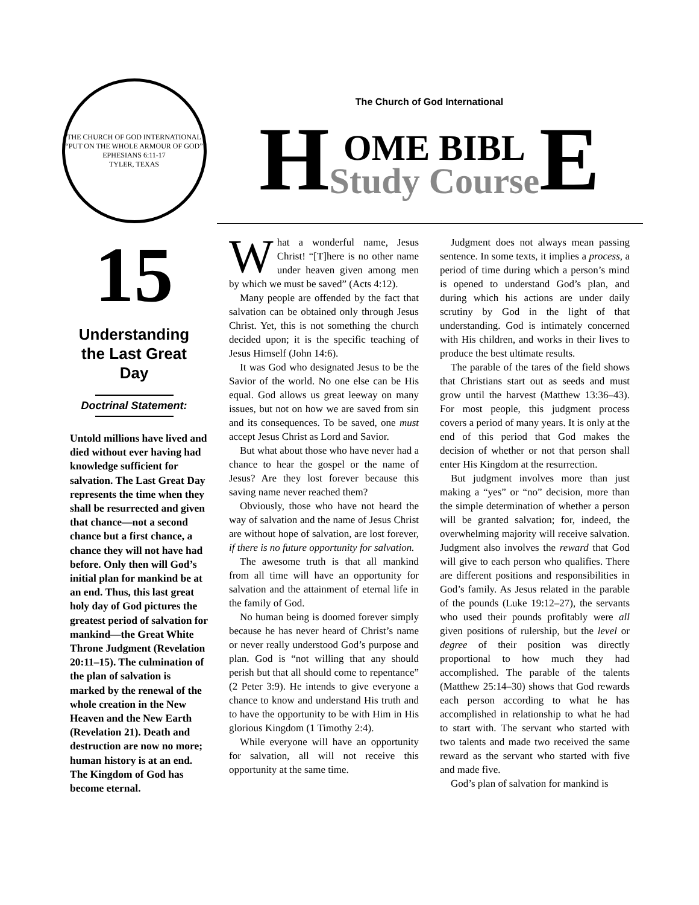THE CHURCH OF GOD INTERNATIONAL
“PUT ON THE WHOLE ARMOUR OF GOD” EPHESIANS 6:11-17
TYLER, TEXAS
15
Understanding
the Last Great
Day
Doctrinal Statement:
Untold millions have lived and died without ever having had knowledge sufficient for salvation. The Last Great Day represents the time when they shall be resurrected and given that chance—not a second chance but a first chance, a chance they will not have had before. Only then will God’s initial plan for mankind be at an end. Thus, this last great holy day of God pictures the greatest period of salvation for mankind—the Great White Throne Judgment (Revelation 20:11–15). The culmination of the plan of salvation is marked by the renewal of the whole creation in the New Heaven and the New Earth (Revelation 21). Death and destruction are now no more; human history is at an end. The Kingdom of God has become eternal.
The Church of God International
H OME BIBL
Study Course E
What a wonderful name, Jesus Christ! “[T]here is no other name under heaven given among men by which we must be saved” (Acts 4:12).
Many people are offended by the fact that salvation can be obtained only through Jesus Christ. Yet, this is not something the church decided upon; it is the specific teaching of Jesus Himself (John 14:6).
It was God who designated Jesus to be the Savior of the world. No one else can be His equal. God allows us great leeway on many issues, but not on how we are saved from sin and its consequences. To be saved, one must accept Jesus Christ as Lord and Savior.
But what about those who have never had a chance to hear the gospel or the name of Jesus? Are they lost forever because this saving name never reached them?
Obviously, those who have not heard the way of salvation and the name of Jesus Christ are without hope of salvation, are lost forever, if there is no future opportunity for salvation.
The awesome truth is that all mankind from all time will have an opportunity for salvation and the attainment of eternal life in the family of God.
No human being is doomed forever simply because he has never heard of Christ’s name or never really understood God’s purpose and plan. God is “not willing that any should perish but that all should come to repentance” (2 Peter 3:9). He intends to give everyone a chance to know and understand His truth and to have the opportunity to be with Him in His glorious Kingdom (1 Timothy 2:4).
While everyone will have an opportunity for salvation, all will not receive this opportunity at the same time.
Judgment does not always mean passing sentence. In some texts, it implies a process, a period of time during which a person’s mind is opened to understand God’s plan, and during which his actions are under daily scrutiny by God in the light of that understanding. God is intimately concerned with His children, and works in their lives to produce the best ultimate results.
The parable of the tares of the field shows that Christians start out as seeds and must grow until the harvest (Matthew 13:36–43). For most people, this judgment process covers a period of many years. It is only at the end of this period that God makes the decision of whether or not that person shall enter His Kingdom at the resurrection.
But judgment involves more than just making a “yes” or “no” decision, more than the simple determination of whether a person will be granted salvation; for, indeed, the overwhelming majority will receive salvation. Judgment also involves the reward that God will give to each person who qualifies. There are different positions and responsibilities in God’s family. As Jesus related in the parable of the pounds (Luke 19:12–27), the servants who used their pounds profitably were all given positions of rulership, but the level or degree of their position was directly proportional to how much they had accomplished. The parable of the talents (Matthew 25:14–30) shows that God rewards each person according to what he has accomplished in relationship to what he had to start with. The servant who started with two talents and made two received the same reward as the servant who started with five and made five.
God’s plan of salvation for mankind is